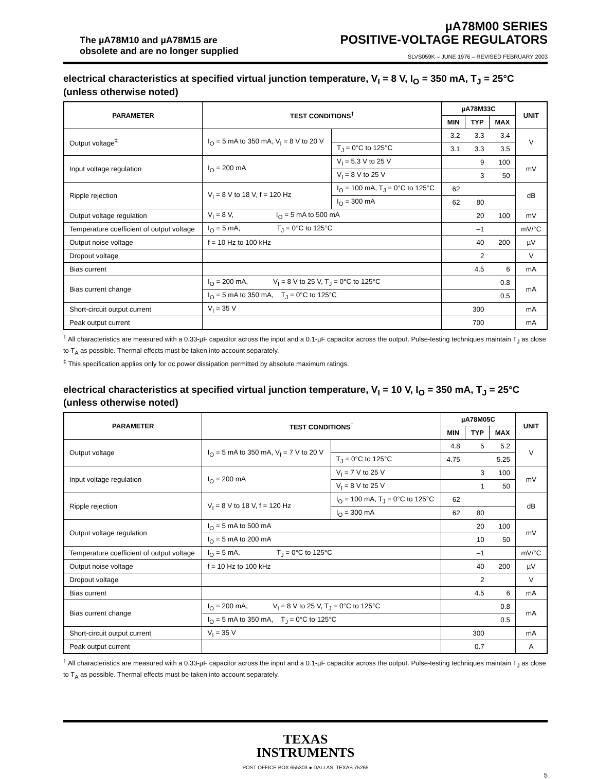The µA78M10 and µA78M15 are
obsolete and are no longer supplied
µA78M00 SERIES
POSITIVE-VOLTAGE REGULATORS
SLVS059K – JUNE 1976 – REVISED FEBRUARY 2003
electrical characteristics at specified virtual junction temperature, V<sub>I</sub> = 8 V, I<sub>O</sub> = 350 mA, T<sub>J</sub> = 25°C (unless otherwise noted)
| PARAMETER | TEST CONDITIONS<sup>†</sup> | | µA78M33C | | | UNIT |
| --- | --- | --- | --- | --- | --- | --- |
| | | | MIN | TYP | MAX | |
| Output voltage<sup>‡</sup> | I<sub>O</sub> = 5 mA to 350 mA, V<sub>I</sub> = 8 V to 20 V | | 3.2 | 3.3 | 3.4 | V |
| | | T<sub>J</sub> = 0°C to 125°C | 3.1 | 3.3 | 3.5 | |
| Input voltage regulation | I<sub>O</sub> = 200 mA | V<sub>I</sub> = 5.3 V to 25 V | | 9 | 100 | mV |
| | | V<sub>I</sub> = 8 V to 25 V | | 3 | 50 | |
| Ripple rejection | V<sub>I</sub> = 8 V to 18 V, f = 120 Hz | I<sub>O</sub> = 100 mA, T<sub>J</sub> = 0°C to 125°C | 62 | | | dB |
| | | I<sub>O</sub> = 300 mA | 62 | 80 | | |
| Output voltage regulation | V<sub>I</sub> = 8 V, I<sub>O</sub> = 5 mA to 500 mA | | | 20 | 100 | mV |
| Temperature coefficient of output voltage | I<sub>O</sub> = 5 mA, T<sub>J</sub> = 0°C to 125°C | | | –1 | | mV/°C |
| Output noise voltage | f = 10 Hz to 100 kHz | | | 40 | 200 | µV |
| Dropout voltage | | | | 2 | | V |
| Bias current | | | | 4.5 | 6 | mA |
| Bias current change | I<sub>O</sub> = 200 mA, V<sub>I</sub> = 8 V to 25 V, T<sub>J</sub> = 0°C to 125°C | | | | 0.8 | mA |
| | I<sub>O</sub> = 5 mA to 350 mA, T<sub>J</sub> = 0°C to 125°C | | | | 0.5 | |
| Short-circuit output current | V<sub>I</sub> = 35 V | | | 300 | | mA |
| Peak output current | | | | 700 | | mA |
<sup>†</sup> All characteristics are measured with a 0.33-µF capacitor across the input and a 0.1-µF capacitor across the output. Pulse-testing techniques maintain T<sub>J</sub> as close to T<sub>A</sub> as possible. Thermal effects must be taken into account separately.
<sup>‡</sup> This specification applies only for dc power dissipation permitted by absolute maximum ratings.
electrical characteristics at specified virtual junction temperature, V<sub>I</sub> = 10 V, I<sub>O</sub> = 350 mA, T<sub>J</sub> = 25°C (unless otherwise noted)
| PARAMETER | TEST CONDITIONS<sup>†</sup> | | µA78M05C | | | UNIT |
| --- | --- | --- | --- | --- | --- | --- |
| | | | MIN | TYP | MAX | |
| Output voltage | I<sub>O</sub> = 5 mA to 350 mA, V<sub>I</sub> = 7 V to 20 V | | 4.8 | 5 | 5.2 | V |
| | | T<sub>J</sub> = 0°C to 125°C | 4.75 | | 5.25 | |
| Input voltage regulation | I<sub>O</sub> = 200 mA | V<sub>I</sub> = 7 V to 25 V | | 3 | 100 | mV |
| | | V<sub>I</sub> = 8 V to 25 V | | 1 | 50 | |
| Ripple rejection | V<sub>I</sub> = 8 V to 18 V, f = 120 Hz | I<sub>O</sub> = 100 mA, T<sub>J</sub> = 0°C to 125°C | 62 | | | dB |
| | | I<sub>O</sub> = 300 mA | 62 | 80 | | |
| Output voltage regulation | I<sub>O</sub> = 5 mA to 500 mA | | | 20 | 100 | mV |
| | I<sub>O</sub> = 5 mA to 200 mA | | | 10 | 50 | |
| Temperature coefficient of output voltage | I<sub>O</sub> = 5 mA, T<sub>J</sub> = 0°C to 125°C | | | –1 | | mV/°C |
| Output noise voltage | f = 10 Hz to 100 kHz | | | 40 | 200 | µV |
| Dropout voltage | | | | 2 | | V |
| Bias current | | | | 4.5 | 6 | mA |
| Bias current change | I<sub>O</sub> = 200 mA, V<sub>I</sub> = 8 V to 25 V, T<sub>J</sub> = 0°C to 125°C | | | | 0.8 | mA |
| | I<sub>O</sub> = 5 mA to 350 mA, T<sub>J</sub> = 0°C to 125°C | | | | 0.5 | |
| Short-circuit output current | V<sub>I</sub> = 35 V | | | 300 | | mA |
| Peak output current | | | | 0.7 | | A |
<sup>†</sup> All characteristics are measured with a 0.33-µF capacitor across the input and a 0.1-µF capacitor across the output. Pulse-testing techniques maintain T<sub>J</sub> as close to T<sub>A</sub> as possible. Thermal effects must be taken into account separately.
TEXAS
INSTRUMENTS
POST OFFICE BOX 655303 ● DALLAS, TEXAS 75265
5